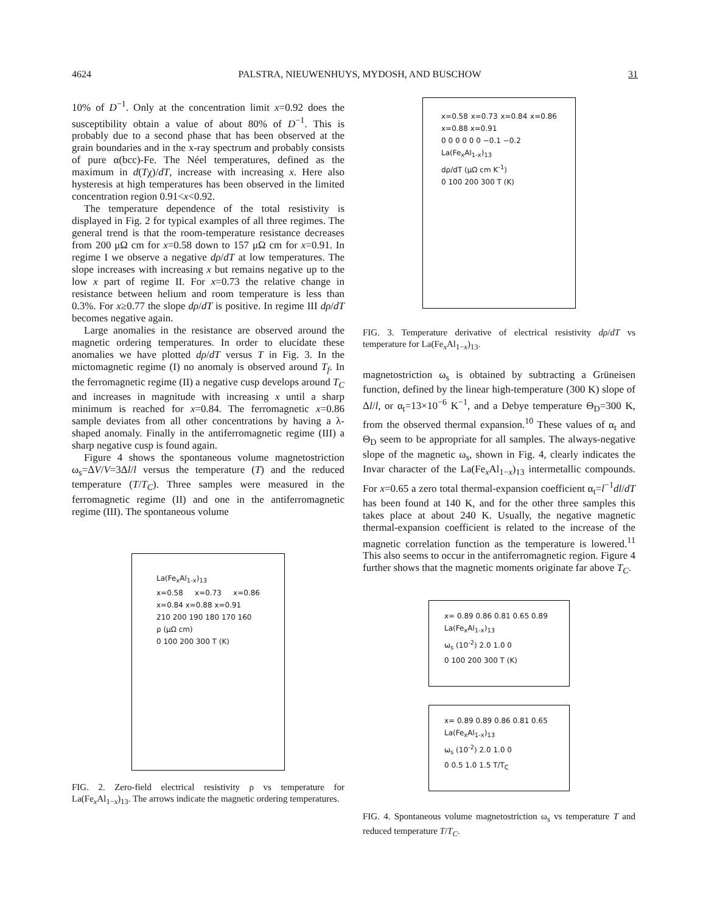4624 PALSTRA, NIEUWENHUYS, MYDOSH, AND BUSCHOW 31
10% of D<sup>−1</sup>. Only at the concentration limit x=0.92 does the susceptibility obtain a value of about 80% of D<sup>−1</sup>. This is probably due to a second phase that has been observed at the grain boundaries and in the x-ray spectrum and probably consists of pure α(bcc)-Fe. The Néel temperatures, defined as the maximum in d(Tχ)/dT, increase with increasing x. Here also hysteresis at high temperatures has been observed in the limited concentration region 0.91<x<0.92.
The temperature dependence of the total resistivity is displayed in Fig. 2 for typical examples of all three regimes. The general trend is that the room-temperature resistance decreases from 200 μΩ cm for x=0.58 down to 157 μΩ cm for x=0.91. In regime I we observe a negative dρ/dT at low temperatures. The slope increases with increasing x but remains negative up to the low x part of regime II. For x=0.73 the relative change in resistance between helium and room temperature is less than 0.3%. For x≥0.77 the slope dρ/dT is positive. In regime III dρ/dT becomes negative again.
Large anomalies in the resistance are observed around the magnetic ordering temperatures. In order to elucidate these anomalies we have plotted dρ/dT versus T in Fig. 3. In the mictomagnetic regime (I) no anomaly is observed around T<sub>f</sub>. In the ferromagnetic regime (II) a negative cusp develops around T<sub>C</sub> and increases in magnitude with increasing x until a sharp minimum is reached for x=0.84. The ferromagnetic x=0.86 sample deviates from all other concentrations by having a λ-shaped anomaly. Finally in the antiferromagnetic regime (III) a sharp negative cusp is found again.
Figure 4 shows the spontaneous volume magnetostriction ω<sub>s</sub>=ΔV/V=3Δl/l versus the temperature (T) and the reduced temperature (T/T<sub>C</sub>). Three samples were measured in the ferromagnetic regime (II) and one in the antiferromagnetic regime (III). The spontaneous volume
La(Fe<sub>x</sub>Al<sub>1-x</sub>)<sub>13</sub>
x=0.58 x=0.73 x=0.86 x=0.84 x=0.88 x=0.91
210 200 190 180 170 160
ρ (μΩ cm)
0 100 200 300 T (K)
FIG. 2. Zero-field electrical resistivity ρ vs temperature for La(Fe<sub>x</sub>Al<sub>1−x</sub>)<sub>13</sub>. The arrows indicate the magnetic ordering temperatures.
x=0.58 x=0.73 x=0.84 x=0.86 x=0.88 x=0.91
0 0 0 0 0 0 −0.1 −0.2
La(Fe<sub>x</sub>Al<sub>1-x</sub>)<sub>13</sub>
dρ/dT (μΩ cm K<sup>-1</sup>)
0 100 200 300 T (K)
FIG. 3. Temperature derivative of electrical resistivity dρ/dT vs temperature for La(Fe<sub>x</sub>Al<sub>1−x</sub>)<sub>13</sub>.
magnetostriction ω<sub>s</sub> is obtained by subtracting a Grüneisen function, defined by the linear high-temperature (300 K) slope of Δl/l, or α<sub>t</sub>=13×10<sup>−6</sup> K<sup>−1</sup>, and a Debye temperature Θ<sub>D</sub>=300 K, from the observed thermal expansion.<sup>10</sup> These values of α<sub>t</sub> and Θ<sub>D</sub> seem to be appropriate for all samples. The always-negative slope of the magnetic ω<sub>s</sub>, shown in Fig. 4, clearly indicates the Invar character of the La(Fe<sub>x</sub>Al<sub>1−x</sub>)<sub>13</sub> intermetallic compounds. For x=0.65 a zero total thermal-expansion coefficient α<sub>t</sub>=l<sup>−1</sup>dl/dT has been found at 140 K, and for the other three samples this takes place at about 240 K. Usually, the negative magnetic thermal-expansion coefficient is related to the increase of the magnetic correlation function as the temperature is lowered.<sup>11</sup> This also seems to occur in the antiferromagnetic region. Figure 4 further shows that the magnetic moments originate far above T<sub>C</sub>.
x= 0.89 0.86 0.81 0.65 0.89
La(Fe<sub>x</sub>Al<sub>1-x</sub>)<sub>13</sub>
ω<sub>s</sub> (10<sup>-2</sup>) 2.0 1.0 0
0 100 200 300 T (K)
x= 0.89 0.89 0.86 0.81 0.65
La(Fe<sub>x</sub>Al<sub>1-x</sub>)<sub>13</sub>
ω<sub>s</sub> (10<sup>-2</sup>) 2.0 1.0 0
0 0.5 1.0 1.5 T/T<sub>C</sub>
FIG. 4. Spontaneous volume magnetostriction ω<sub>s</sub> vs temperature T and reduced temperature T/T<sub>C</sub>.